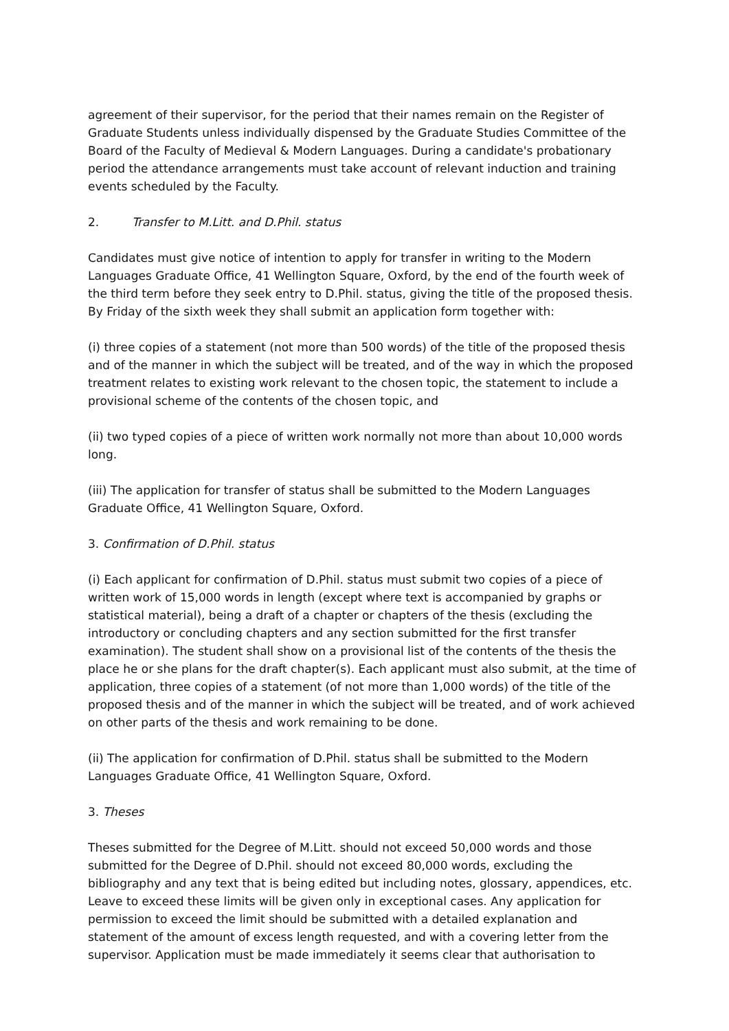agreement of their supervisor, for the period that their names remain on the Register of Graduate Students unless individually dispensed by the Graduate Studies Committee of the Board of the Faculty of Medieval & Modern Languages. During a candidate's probationary period the attendance arrangements must take account of relevant induction and training events scheduled by the Faculty.
2. Transfer to M.Litt. and D.Phil. status
Candidates must give notice of intention to apply for transfer in writing to the Modern Languages Graduate Office, 41 Wellington Square, Oxford, by the end of the fourth week of the third term before they seek entry to D.Phil. status, giving the title of the proposed thesis. By Friday of the sixth week they shall submit an application form together with:
(i) three copies of a statement (not more than 500 words) of the title of the proposed thesis and of the manner in which the subject will be treated, and of the way in which the proposed treatment relates to existing work relevant to the chosen topic, the statement to include a provisional scheme of the contents of the chosen topic, and
(ii) two typed copies of a piece of written work normally not more than about 10,000 words long.
(iii) The application for transfer of status shall be submitted to the Modern Languages Graduate Office, 41 Wellington Square, Oxford.
3. Confirmation of D.Phil. status
(i) Each applicant for confirmation of D.Phil. status must submit two copies of a piece of written work of 15,000 words in length (except where text is accompanied by graphs or statistical material), being a draft of a chapter or chapters of the thesis (excluding the introductory or concluding chapters and any section submitted for the first transfer examination). The student shall show on a provisional list of the contents of the thesis the place he or she plans for the draft chapter(s). Each applicant must also submit, at the time of application, three copies of a statement (of not more than 1,000 words) of the title of the proposed thesis and of the manner in which the subject will be treated, and of work achieved on other parts of the thesis and work remaining to be done.
(ii) The application for confirmation of D.Phil. status shall be submitted to the Modern Languages Graduate Office, 41 Wellington Square, Oxford.
3. Theses
Theses submitted for the Degree of M.Litt. should not exceed 50,000 words and those submitted for the Degree of D.Phil. should not exceed 80,000 words, excluding the bibliography and any text that is being edited but including notes, glossary, appendices, etc. Leave to exceed these limits will be given only in exceptional cases. Any application for permission to exceed the limit should be submitted with a detailed explanation and statement of the amount of excess length requested, and with a covering letter from the supervisor. Application must be made immediately it seems clear that authorisation to